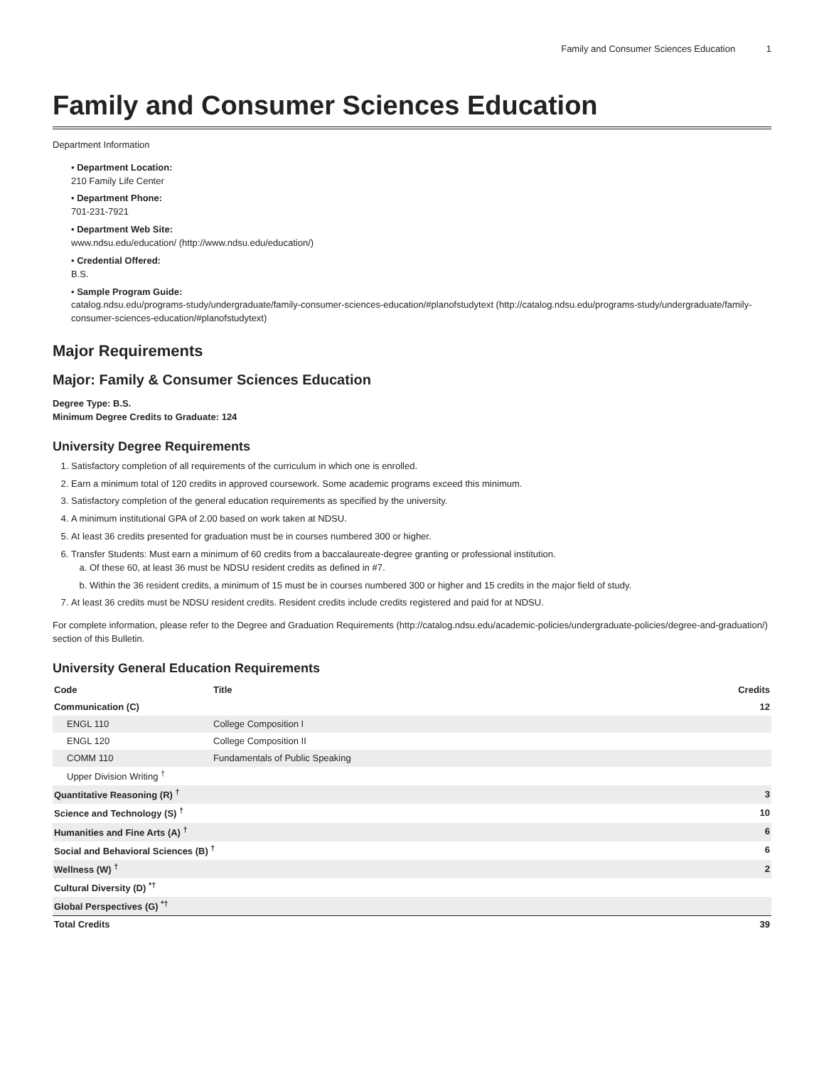Family and Consumer Sciences Education 1
Family and Consumer Sciences Education
Department Information
• Department Location:
210 Family Life Center
• Department Phone:
701-231-7921
• Department Web Site:
www.ndsu.edu/education/ (http://www.ndsu.edu/education/)
• Credential Offered:
B.S.
• Sample Program Guide:
catalog.ndsu.edu/programs-study/undergraduate/family-consumer-sciences-education/#planofstudytext (http://catalog.ndsu.edu/programs-study/undergraduate/family-consumer-sciences-education/#planofstudytext)
Major Requirements
Major: Family & Consumer Sciences Education
Degree Type: B.S.
Minimum Degree Credits to Graduate: 124
University Degree Requirements
1. Satisfactory completion of all requirements of the curriculum in which one is enrolled.
2. Earn a minimum total of 120 credits in approved coursework. Some academic programs exceed this minimum.
3. Satisfactory completion of the general education requirements as specified by the university.
4. A minimum institutional GPA of 2.00 based on work taken at NDSU.
5. At least 36 credits presented for graduation must be in courses numbered 300 or higher.
6. Transfer Students: Must earn a minimum of 60 credits from a baccalaureate-degree granting or professional institution.
a. Of these 60, at least 36 must be NDSU resident credits as defined in #7.
b. Within the 36 resident credits, a minimum of 15 must be in courses numbered 300 or higher and 15 credits in the major field of study.
7. At least 36 credits must be NDSU resident credits. Resident credits include credits registered and paid for at NDSU.
For complete information, please refer to the Degree and Graduation Requirements (http://catalog.ndsu.edu/academic-policies/undergraduate-policies/degree-and-graduation/) section of this Bulletin.
University General Education Requirements
| Code | Title | Credits |
| --- | --- | --- |
| Communication (C) | | 12 |
| ENGL 110 | College Composition I | |
| ENGL 120 | College Composition II | |
| COMM 110 | Fundamentals of Public Speaking | |
| Upper Division Writing <sup>†</sup> | | |
| Quantitative Reasoning (R) <sup>†</sup> | | 3 |
| Science and Technology (S) <sup>†</sup> | | 10 |
| Humanities and Fine Arts (A) <sup>†</sup> | | 6 |
| Social and Behavioral Sciences (B) <sup>†</sup> | | 6 |
| Wellness (W) <sup>†</sup> | | 2 |
| Cultural Diversity (D) <sup>*†</sup> | | |
| Global Perspectives (G) <sup>*†</sup> | | |
| Total Credits | | 39 |